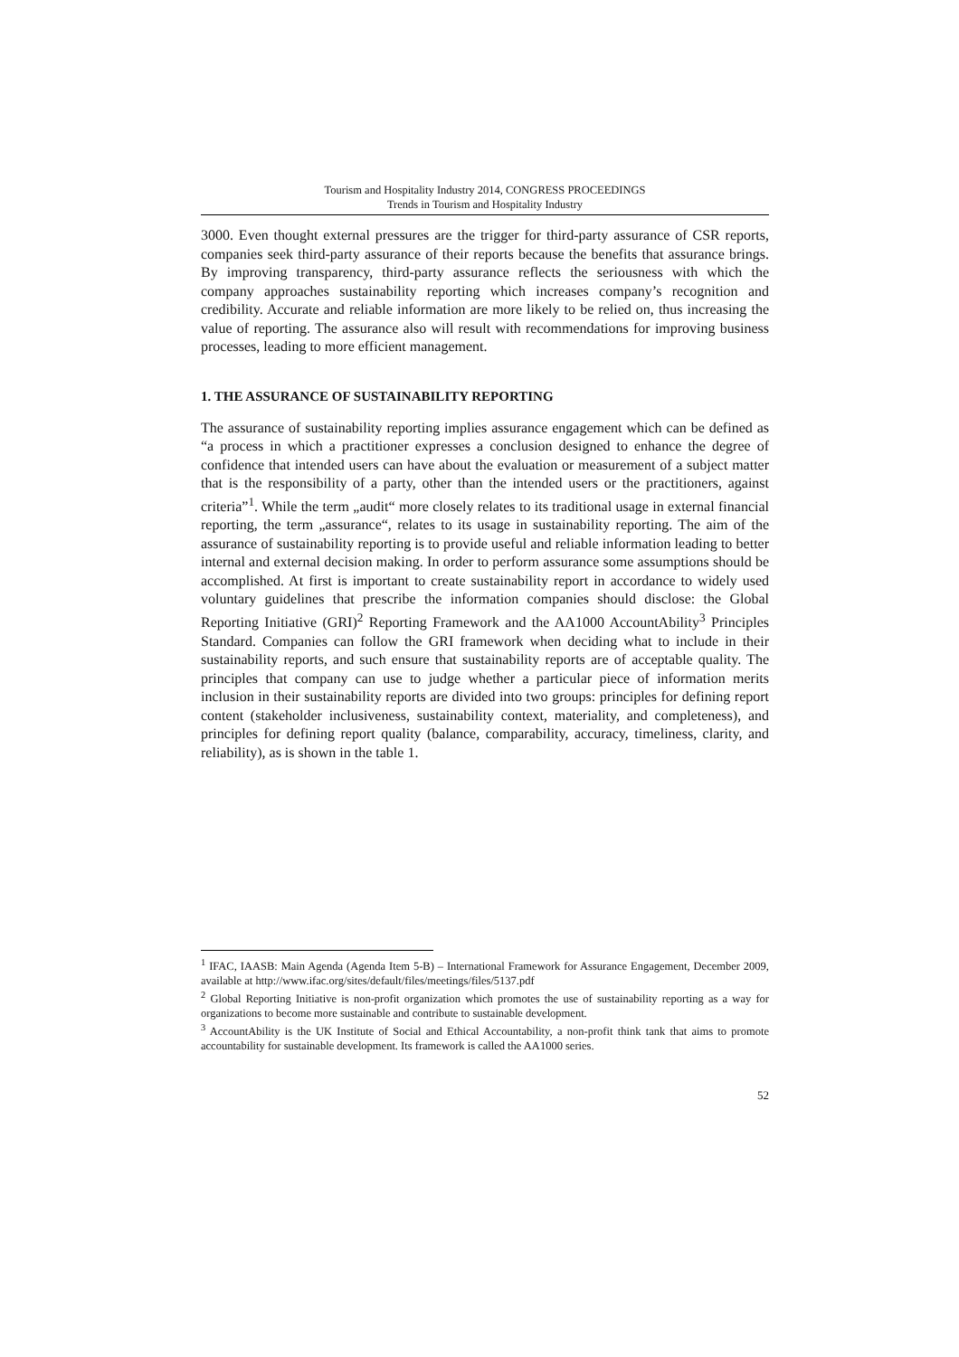Tourism and Hospitality Industry 2014, CONGRESS PROCEEDINGS
Trends in Tourism and Hospitality Industry
3000. Even thought external pressures are the trigger for third-party assurance of CSR reports, companies seek third-party assurance of their reports because the benefits that assurance brings. By improving transparency, third-party assurance reflects the seriousness with which the company approaches sustainability reporting which increases company’s recognition and credibility. Accurate and reliable information are more likely to be relied on, thus increasing the value of reporting. The assurance also will result with recommendations for improving business processes, leading to more efficient management.
1. THE ASSURANCE OF SUSTAINABILITY REPORTING
The assurance of sustainability reporting implies assurance engagement which can be defined as “a process in which a practitioner expresses a conclusion designed to enhance the degree of confidence that intended users can have about the evaluation or measurement of a subject matter that is the responsibility of a party, other than the intended users or the practitioners, against criteria”<sup>1</sup>. While the term „audit“ more closely relates to its traditional usage in external financial reporting, the term „assurance“, relates to its usage in sustainability reporting. The aim of the assurance of sustainability reporting is to provide useful and reliable information leading to better internal and external decision making. In order to perform assurance some assumptions should be accomplished. At first is important to create sustainability report in accordance to widely used voluntary guidelines that prescribe the information companies should disclose: the Global Reporting Initiative (GRI)<sup>2</sup> Reporting Framework and the AA1000 AccountAbility<sup>3</sup> Principles Standard. Companies can follow the GRI framework when deciding what to include in their sustainability reports, and such ensure that sustainability reports are of acceptable quality. The principles that company can use to judge whether a particular piece of information merits inclusion in their sustainability reports are divided into two groups: principles for defining report content (stakeholder inclusiveness, sustainability context, materiality, and completeness), and principles for defining report quality (balance, comparability, accuracy, timeliness, clarity, and reliability), as is shown in the table 1.
<sup>1</sup> IFAC, IAASB: Main Agenda (Agenda Item 5-B) – International Framework for Assurance Engagement, December 2009, available at http://www.ifac.org/sites/default/files/meetings/files/5137.pdf
<sup>2</sup> Global Reporting Initiative is non-profit organization which promotes the use of sustainability reporting as a way for organizations to become more sustainable and contribute to sustainable development.
<sup>3</sup> AccountAbility is the UK Institute of Social and Ethical Accountability, a non-profit think tank that aims to promote accountability for sustainable development. Its framework is called the AA1000 series.
52